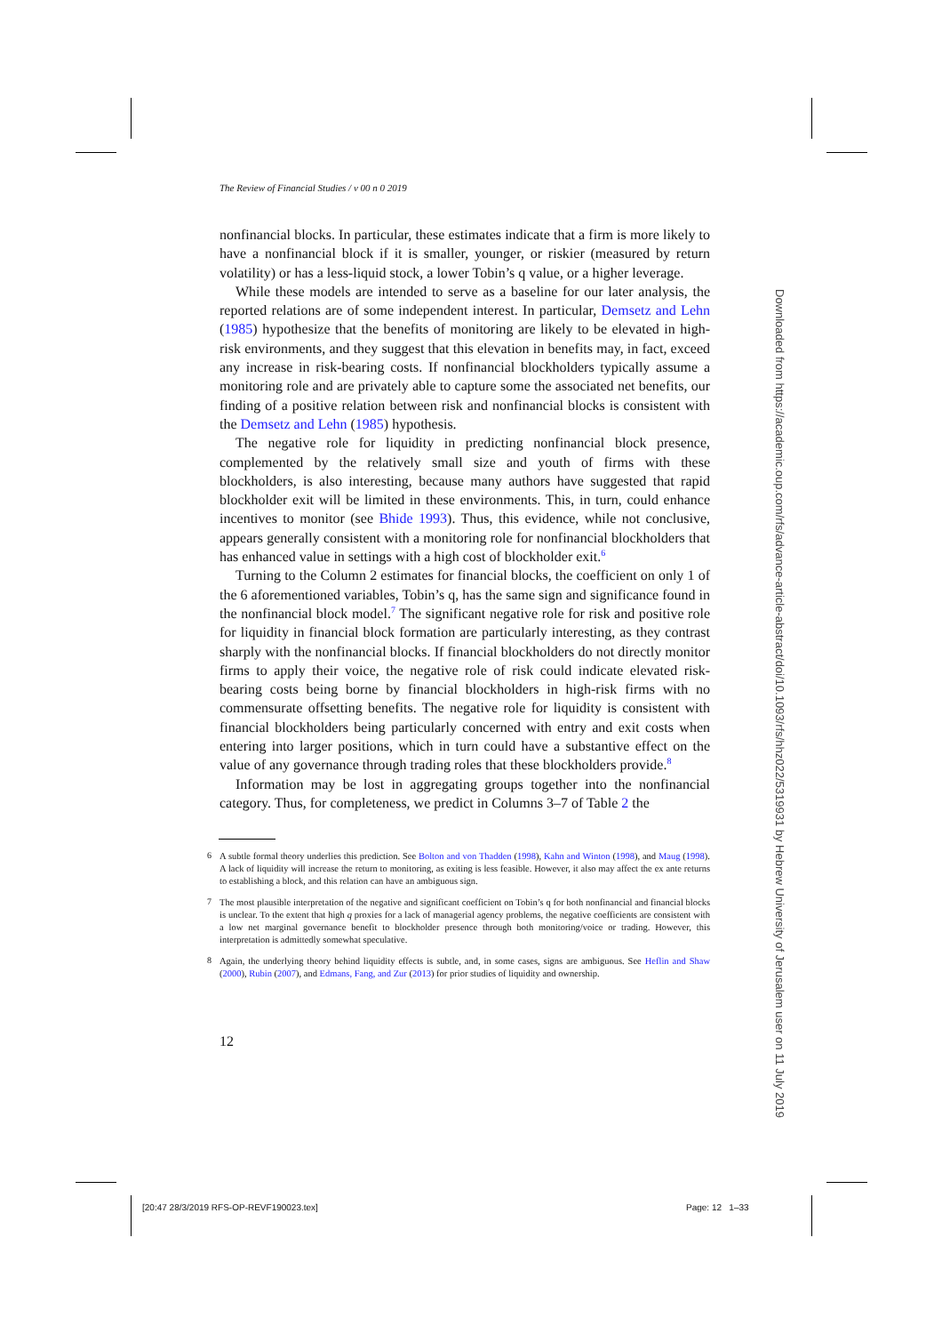The Review of Financial Studies / v 00 n 0 2019
nonfinancial blocks. In particular, these estimates indicate that a firm is more likely to have a nonfinancial block if it is smaller, younger, or riskier (measured by return volatility) or has a less-liquid stock, a lower Tobin’s q value, or a higher leverage.
While these models are intended to serve as a baseline for our later analysis, the reported relations are of some independent interest. In particular, Demsetz and Lehn (1985) hypothesize that the benefits of monitoring are likely to be elevated in high-risk environments, and they suggest that this elevation in benefits may, in fact, exceed any increase in risk-bearing costs. If nonfinancial blockholders typically assume a monitoring role and are privately able to capture some the associated net benefits, our finding of a positive relation between risk and nonfinancial blocks is consistent with the Demsetz and Lehn (1985) hypothesis.
The negative role for liquidity in predicting nonfinancial block presence, complemented by the relatively small size and youth of firms with these blockholders, is also interesting, because many authors have suggested that rapid blockholder exit will be limited in these environments. This, in turn, could enhance incentives to monitor (see Bhide 1993). Thus, this evidence, while not conclusive, appears generally consistent with a monitoring role for nonfinancial blockholders that has enhanced value in settings with a high cost of blockholder exit.<sup>6</sup>
Turning to the Column 2 estimates for financial blocks, the coefficient on only 1 of the 6 aforementioned variables, Tobin’s q, has the same sign and significance found in the nonfinancial block model.<sup>7</sup> The significant negative role for risk and positive role for liquidity in financial block formation are particularly interesting, as they contrast sharply with the nonfinancial blocks. If financial blockholders do not directly monitor firms to apply their voice, the negative role of risk could indicate elevated risk-bearing costs being borne by financial blockholders in high-risk firms with no commensurate offsetting benefits. The negative role for liquidity is consistent with financial blockholders being particularly concerned with entry and exit costs when entering into larger positions, which in turn could have a substantive effect on the value of any governance through trading roles that these blockholders provide.<sup>8</sup>
Information may be lost in aggregating groups together into the nonfinancial category. Thus, for completeness, we predict in Columns 3–7 of Table 2 the
<sup>6</sup> A subtle formal theory underlies this prediction. See Bolton and von Thadden (1998), Kahn and Winton (1998), and Maug (1998). A lack of liquidity will increase the return to monitoring, as exiting is less feasible. However, it also may affect the ex ante returns to establishing a block, and this relation can have an ambiguous sign.
<sup>7</sup> The most plausible interpretation of the negative and significant coefficient on Tobin’s q for both nonfinancial and financial blocks is unclear. To the extent that high q proxies for a lack of managerial agency problems, the negative coefficients are consistent with a low net marginal governance benefit to blockholder presence through both monitoring/voice or trading. However, this interpretation is admittedly somewhat speculative.
<sup>8</sup> Again, the underlying theory behind liquidity effects is subtle, and, in some cases, signs are ambiguous. See Heflin and Shaw (2000), Rubin (2007), and Edmans, Fang, and Zur (2013) for prior studies of liquidity and ownership.
12
Downloaded from https://academic.oup.com/rfs/advance-article-abstract/doi/10.1093/rfs/hhz022/5319931 by Hebrew University of Jerusalem user on 11 July 2019
[20:47 28/3/2019 RFS-OP-REVF190023.tex]
Page: 12 1–33